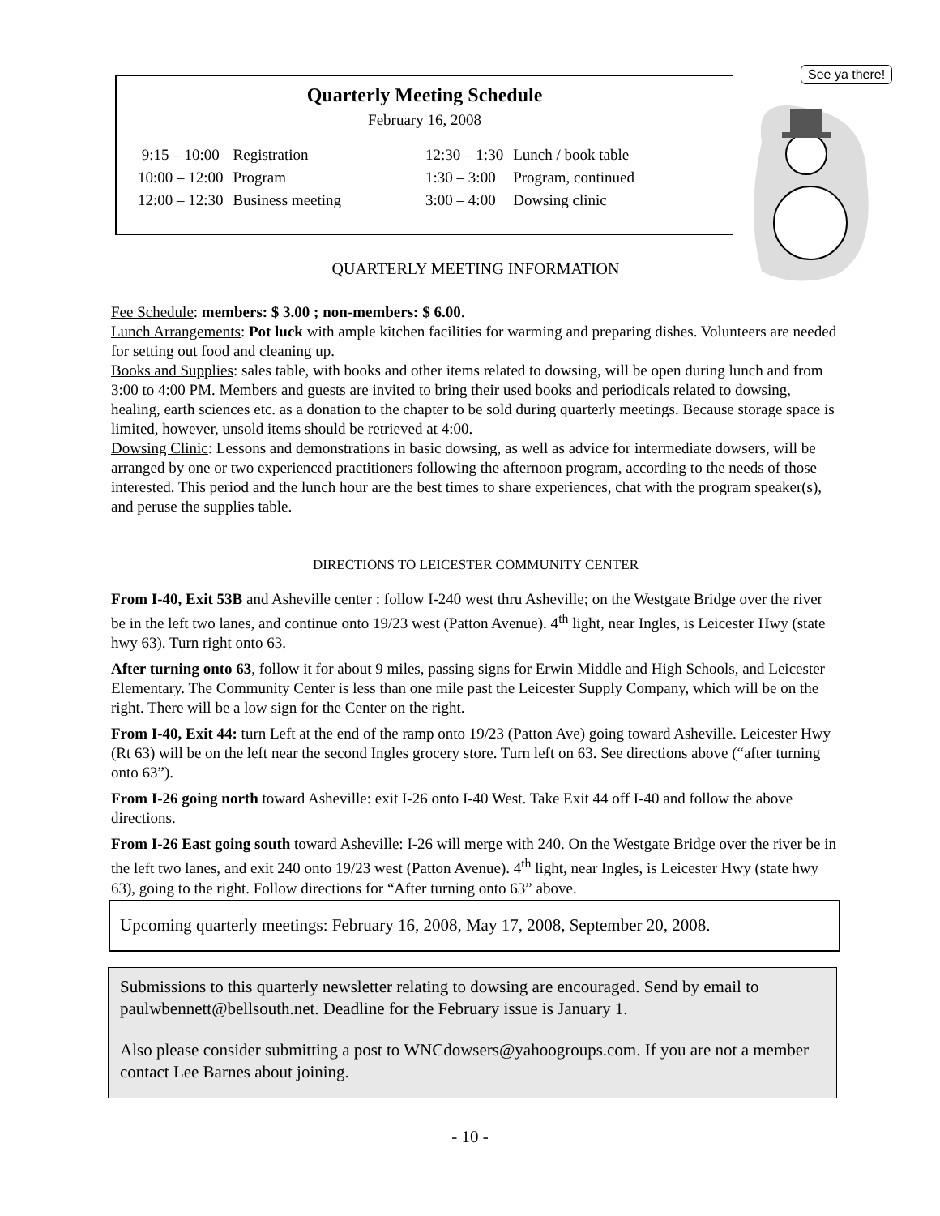Quarterly Meeting Schedule
February 16, 2008
| 9:15 – 10:00 | Registration | | 12:30 – 1:30 | Lunch / book table |
| 10:00 – 12:00 | Program | | 1:30 – 3:00 | Program, continued |
| 12:00 – 12:30 | Business meeting | | 3:00 – 4:00 | Dowsing clinic |
See ya there!
QUARTERLY MEETING INFORMATION
Fee Schedule: members: $ 3.00 ; non-members: $ 6.00.
Lunch Arrangements: Pot luck with ample kitchen facilities for warming and preparing dishes. Volunteers are needed for setting out food and cleaning up.
Books and Supplies: sales table, with books and other items related to dowsing, will be open during lunch and from 3:00 to 4:00 PM. Members and guests are invited to bring their used books and periodicals related to dowsing, healing, earth sciences etc. as a donation to the chapter to be sold during quarterly meetings. Because storage space is limited, however, unsold items should be retrieved at 4:00.
Dowsing Clinic: Lessons and demonstrations in basic dowsing, as well as advice for intermediate dowsers, will be arranged by one or two experienced practitioners following the afternoon program, according to the needs of those interested. This period and the lunch hour are the best times to share experiences, chat with the program speaker(s), and peruse the supplies table.
DIRECTIONS TO LEICESTER COMMUNITY CENTER
From I-40, Exit 53B and Asheville center : follow I-240 west thru Asheville; on the Westgate Bridge over the river be in the left two lanes, and continue onto 19/23 west (Patton Avenue). 4<sup>th</sup> light, near Ingles, is Leicester Hwy (state hwy 63). Turn right onto 63.
After turning onto 63, follow it for about 9 miles, passing signs for Erwin Middle and High Schools, and Leicester Elementary. The Community Center is less than one mile past the Leicester Supply Company, which will be on the right. There will be a low sign for the Center on the right.
From I-40, Exit 44: turn Left at the end of the ramp onto 19/23 (Patton Ave) going toward Asheville. Leicester Hwy (Rt 63) will be on the left near the second Ingles grocery store. Turn left on 63. See directions above (“after turning onto 63”).
From I-26 going north toward Asheville: exit I-26 onto I-40 West. Take Exit 44 off I-40 and follow the above directions.
From I-26 East going south toward Asheville: I-26 will merge with 240. On the Westgate Bridge over the river be in the left two lanes, and exit 240 onto 19/23 west (Patton Avenue). 4<sup>th</sup> light, near Ingles, is Leicester Hwy (state hwy 63), going to the right. Follow directions for “After turning onto 63” above.
Upcoming quarterly meetings: February 16, 2008, May 17, 2008, September 20, 2008.
Submissions to this quarterly newsletter relating to dowsing are encouraged. Send by email to paulwbennett@bellsouth.net. Deadline for the February issue is January 1.
Also please consider submitting a post to WNCdowsers@yahoogroups.com. If you are not a member contact Lee Barnes about joining.
- 10 -